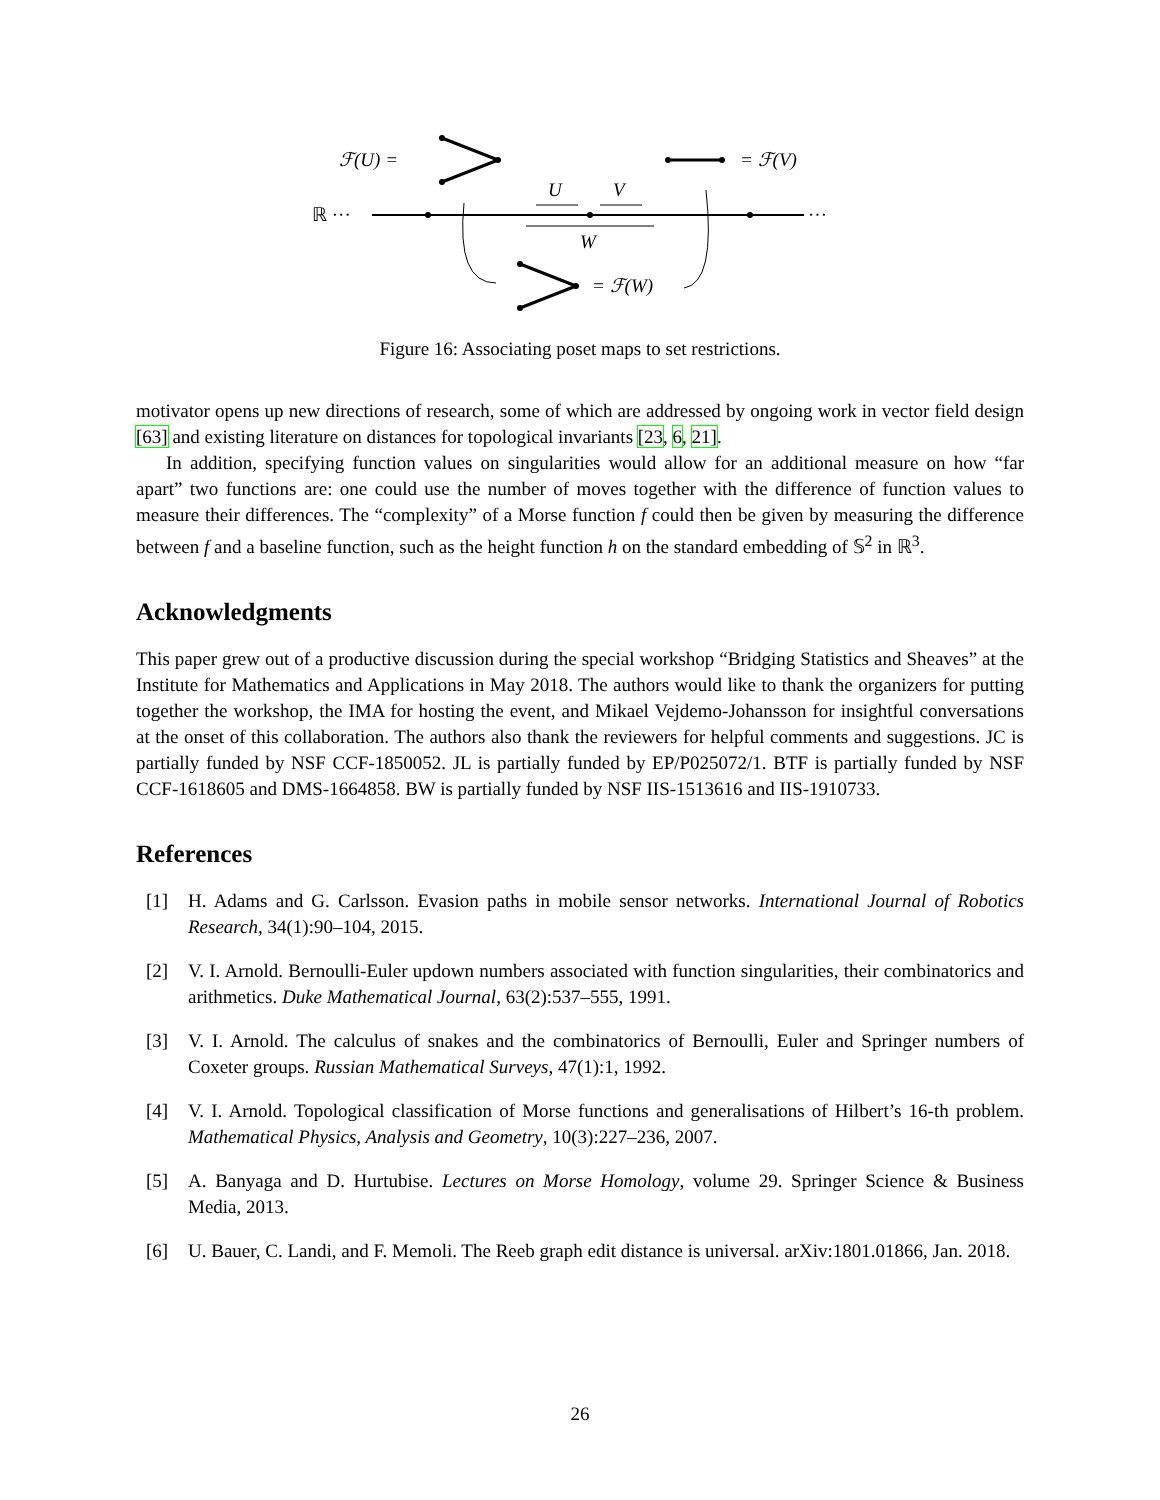ℱ(U) =
= ℱ(V)
ℝ ···
···
U
V
W
= ℱ(W)
Figure 16: Associating poset maps to set restrictions.
motivator opens up new directions of research, some of which are addressed by ongoing work in vector field design [63] and existing literature on distances for topological invariants [23, 6, 21].
In addition, specifying function values on singularities would allow for an additional measure on how “far apart” two functions are: one could use the number of moves together with the difference of function values to measure their differences. The “complexity” of a Morse function f could then be given by measuring the difference between f and a baseline function, such as the height function h on the standard embedding of 𝕊<sup>2</sup> in ℝ<sup>3</sup>.
Acknowledgments
This paper grew out of a productive discussion during the special workshop “Bridging Statistics and Sheaves” at the Institute for Mathematics and Applications in May 2018. The authors would like to thank the organizers for putting together the workshop, the IMA for hosting the event, and Mikael Vejdemo-Johansson for insightful conversations at the onset of this collaboration. The authors also thank the reviewers for helpful comments and suggestions. JC is partially funded by NSF CCF-1850052. JL is partially funded by EP/P025072/1. BTF is partially funded by NSF CCF-1618605 and DMS-1664858. BW is partially funded by NSF IIS-1513616 and IIS-1910733.
References
[1] H. Adams and G. Carlsson. Evasion paths in mobile sensor networks. International Journal of Robotics Research, 34(1):90–104, 2015.
[2] V. I. Arnold. Bernoulli-Euler updown numbers associated with function singularities, their combinatorics and arithmetics. Duke Mathematical Journal, 63(2):537–555, 1991.
[3] V. I. Arnold. The calculus of snakes and the combinatorics of Bernoulli, Euler and Springer numbers of Coxeter groups. Russian Mathematical Surveys, 47(1):1, 1992.
[4] V. I. Arnold. Topological classification of Morse functions and generalisations of Hilbert’s 16-th problem. Mathematical Physics, Analysis and Geometry, 10(3):227–236, 2007.
[5] A. Banyaga and D. Hurtubise. Lectures on Morse Homology, volume 29. Springer Science & Business Media, 2013.
[6] U. Bauer, C. Landi, and F. Memoli. The Reeb graph edit distance is universal. arXiv:1801.01866, Jan. 2018.
26